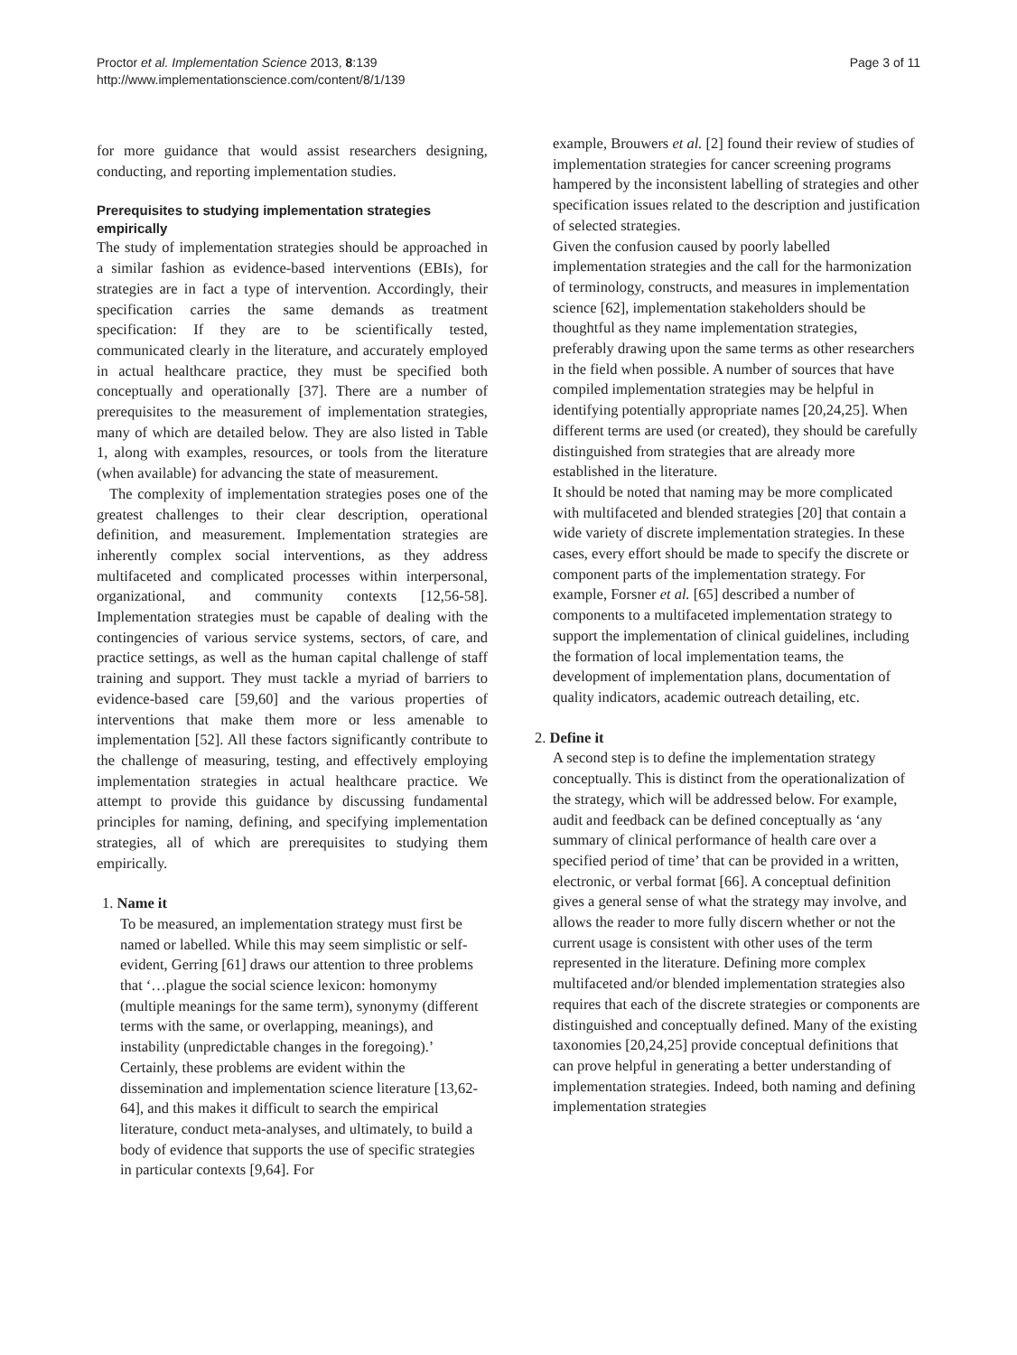Proctor et al. Implementation Science 2013, 8:139
http://www.implementationscience.com/content/8/1/139
Page 3 of 11
for more guidance that would assist researchers designing, conducting, and reporting implementation studies.
Prerequisites to studying implementation strategies empirically
The study of implementation strategies should be approached in a similar fashion as evidence-based interventions (EBIs), for strategies are in fact a type of intervention. Accordingly, their specification carries the same demands as treatment specification: If they are to be scientifically tested, communicated clearly in the literature, and accurately employed in actual healthcare practice, they must be specified both conceptually and operationally [37]. There are a number of prerequisites to the measurement of implementation strategies, many of which are detailed below. They are also listed in Table 1, along with examples, resources, or tools from the literature (when available) for advancing the state of measurement.
The complexity of implementation strategies poses one of the greatest challenges to their clear description, operational definition, and measurement. Implementation strategies are inherently complex social interventions, as they address multifaceted and complicated processes within interpersonal, organizational, and community contexts [12,56-58]. Implementation strategies must be capable of dealing with the contingencies of various service systems, sectors, of care, and practice settings, as well as the human capital challenge of staff training and support. They must tackle a myriad of barriers to evidence-based care [59,60] and the various properties of interventions that make them more or less amenable to implementation [52]. All these factors significantly contribute to the challenge of measuring, testing, and effectively employing implementation strategies in actual healthcare practice. We attempt to provide this guidance by discussing fundamental principles for naming, defining, and specifying implementation strategies, all of which are prerequisites to studying them empirically.
1. Name it
To be measured, an implementation strategy must first be named or labelled. While this may seem simplistic or self-evident, Gerring [61] draws our attention to three problems that ‘…plague the social science lexicon: homonymy (multiple meanings for the same term), synonymy (different terms with the same, or overlapping, meanings), and instability (unpredictable changes in the foregoing).’ Certainly, these problems are evident within the dissemination and implementation science literature [13,62-64], and this makes it difficult to search the empirical literature, conduct meta-analyses, and ultimately, to build a body of evidence that supports the use of specific strategies in particular contexts [9,64]. For
example, Brouwers et al. [2] found their review of studies of implementation strategies for cancer screening programs hampered by the inconsistent labelling of strategies and other specification issues related to the description and justification of selected strategies.
Given the confusion caused by poorly labelled implementation strategies and the call for the harmonization of terminology, constructs, and measures in implementation science [62], implementation stakeholders should be thoughtful as they name implementation strategies, preferably drawing upon the same terms as other researchers in the field when possible. A number of sources that have compiled implementation strategies may be helpful in identifying potentially appropriate names [20,24,25]. When different terms are used (or created), they should be carefully distinguished from strategies that are already more established in the literature.
It should be noted that naming may be more complicated with multifaceted and blended strategies [20] that contain a wide variety of discrete implementation strategies. In these cases, every effort should be made to specify the discrete or component parts of the implementation strategy. For example, Forsner et al. [65] described a number of components to a multifaceted implementation strategy to support the implementation of clinical guidelines, including the formation of local implementation teams, the development of implementation plans, documentation of quality indicators, academic outreach detailing, etc.
2. Define it
A second step is to define the implementation strategy conceptually. This is distinct from the operationalization of the strategy, which will be addressed below. For example, audit and feedback can be defined conceptually as ‘any summary of clinical performance of health care over a specified period of time’ that can be provided in a written, electronic, or verbal format [66]. A conceptual definition gives a general sense of what the strategy may involve, and allows the reader to more fully discern whether or not the current usage is consistent with other uses of the term represented in the literature. Defining more complex multifaceted and/or blended implementation strategies also requires that each of the discrete strategies or components are distinguished and conceptually defined. Many of the existing taxonomies [20,24,25] provide conceptual definitions that can prove helpful in generating a better understanding of implementation strategies. Indeed, both naming and defining implementation strategies